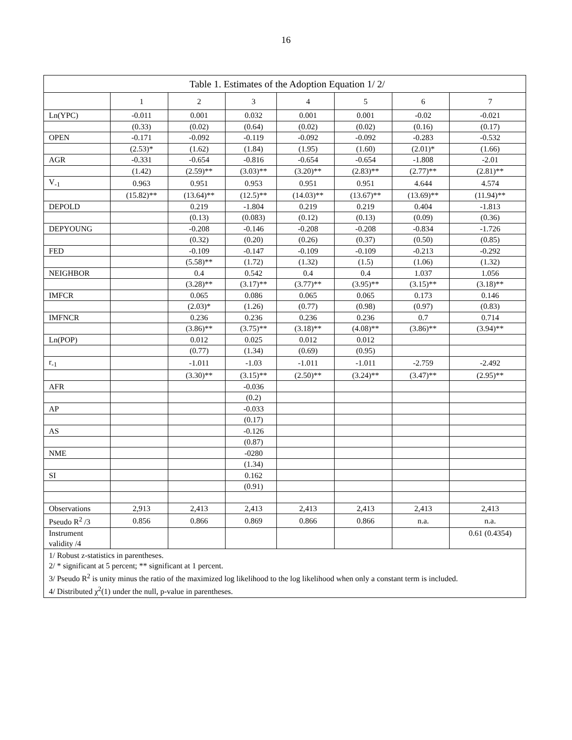16
| Table 1. Estimates of the Adoption Equation 1/ 2/ | | | | | | | |
| --- | --- | --- | --- | --- | --- | --- | --- |
| | 1 | 2 | 3 | 4 | 5 | 6 | 7 |
| Ln(YPC) | -0.011 | 0.001 | 0.032 | 0.001 | 0.001 | -0.02 | -0.021 |
| | (0.33) | (0.02) | (0.64) | (0.02) | (0.02) | (0.16) | (0.17) |
| OPEN | -0.171 | -0.092 | -0.119 | -0.092 | -0.092 | -0.283 | -0.532 |
| | (2.53)* | (1.62) | (1.84) | (1.95) | (1.60) | (2.01)* | (1.66) |
| AGR | -0.331 | -0.654 | -0.816 | -0.654 | -0.654 | -1.808 | -2.01 |
| | (1.42) | (2.59)** | (3.03)** | (3.20)** | (2.83)** | (2.77)** | (2.81)** |
| V<sub>-1</sub> | 0.963 | 0.951 | 0.953 | 0.951 | 0.951 | 4.644 | 4.574 |
| | (15.82)** | (13.64)** | (12.5)** | (14.03)** | (13.67)** | (13.69)** | (11.94)** |
| DEPOLD | | 0.219 | -1.804 | 0.219 | 0.219 | 0.404 | -1.813 |
| | | (0.13) | (0.083) | (0.12) | (0.13) | (0.09) | (0.36) |
| DEPYOUNG | | -0.208 | -0.146 | -0.208 | -0.208 | -0.834 | -1.726 |
| | | (0.32) | (0.20) | (0.26) | (0.37) | (0.50) | (0.85) |
| FED | | -0.109 | -0.147 | -0.109 | -0.109 | -0.213 | -0.292 |
| | | (5.58)** | (1.72) | (1.32) | (1.5) | (1.06) | (1.32) |
| NEIGHBOR | | 0.4 | 0.542 | 0.4 | 0.4 | 1.037 | 1.056 |
| | | (3.28)** | (3.17)** | (3.77)** | (3.95)** | (3.15)** | (3.18)** |
| IMFCR | | 0.065 | 0.086 | 0.065 | 0.065 | 0.173 | 0.146 |
| | | (2.03)* | (1.26) | (0.77) | (0.98) | (0.97) | (0.83) |
| IMFNCR | | 0.236 | 0.236 | 0.236 | 0.236 | 0.7 | 0.714 |
| | | (3.86)** | (3.75)** | (3.18)** | (4.08)** | (3.86)** | (3.94)** |
| Ln(POP) | | 0.012 | 0.025 | 0.012 | 0.012 | | |
| | | (0.77) | (1.34) | (0.69) | (0.95) | | |
| r<sub>-1</sub> | | -1.011 | -1.03 | -1.011 | -1.011 | -2.759 | -2.492 |
| | | (3.30)** | (3.15)** | (2.50)** | (3.24)** | (3.47)** | (2.95)** |
| AFR | | | -0.036 | | | | |
| | | | (0.2) | | | | |
| AP | | | -0.033 | | | | |
| | | | (0.17) | | | | |
| AS | | | -0.126 | | | | |
| | | | (0.87) | | | | |
| NME | | | -0280 | | | | |
| | | | (1.34) | | | | |
| SI | | | 0.162 | | | | |
| | | | (0.91) | | | | |
| Observations | 2,913 | 2,413 | 2,413 | 2,413 | 2,413 | 2,413 | 2,413 |
| Pseudo R<sup>2</sup> /3 | 0.856 | 0.866 | 0.869 | 0.866 | 0.866 | n.a. | n.a. |
| Instrument validity /4 | | | | | | | 0.61 (0.4354) |
| 1/ Robust z-statistics in parentheses. 2/ * significant at 5 percent; ** significant at 1 percent. 3/ Pseudo R<sup>2</sup> is unity minus the ratio of the maximized log likelihood to the log likelihood when only a constant term is included. 4/ Distributed χ<sup>2</sup>(1) under the null, p-value in parentheses. | | | | | | | |